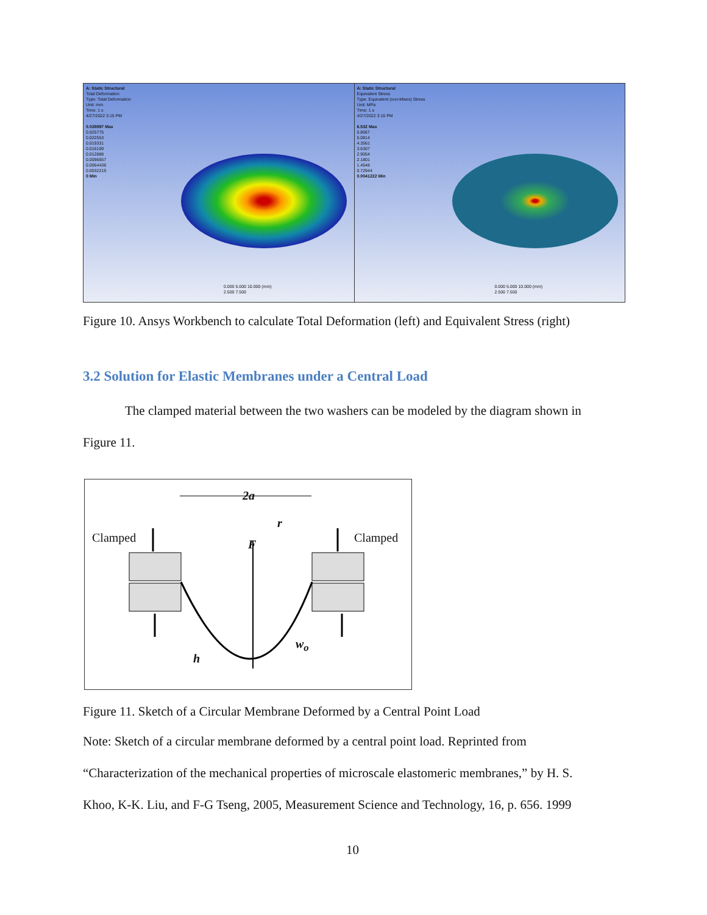A: Static Structural
Total Deformation
Type: Total Deformation
Unit: mm
Time: 1 s
4/27/2022 3:15 PM
0.028997 Max
0.025775
0.022553
0.019331
0.016109
0.012888
0.0096657
0.0064438
0.0032219
0 Min
0.000 5.000 10.000 (mm)
2.500 7.500
A: Static Structural
Equivalent Stress
Type: Equivalent (von-Mises) Stress
Unit: MPa
Time: 1 s
4/27/2022 3:16 PM
6.532 Max
5.8067
5.0814
4.3561
3.6307
2.9054
2.1801
1.4548
0.72944
0.0041222 Min
0.000 5.000 10.000 (mm)
2.500 7.500
Figure 10. Ansys Workbench to calculate Total Deformation (left) and Equivalent Stress (right)
3.2 Solution for Elastic Membranes under a Central Load
The clamped material between the two washers can be modeled by the diagram shown in
Figure 11.
Clamped Clamped
2a
r
F
w<sub>o</sub>
h
Figure 11. Sketch of a Circular Membrane Deformed by a Central Point Load
Note: Sketch of a circular membrane deformed by a central point load. Reprinted from
“Characterization of the mechanical properties of microscale elastomeric membranes,” by H. S.
Khoo, K-K. Liu, and F-G Tseng, 2005, Measurement Science and Technology, 16, p. 656. 1999
10